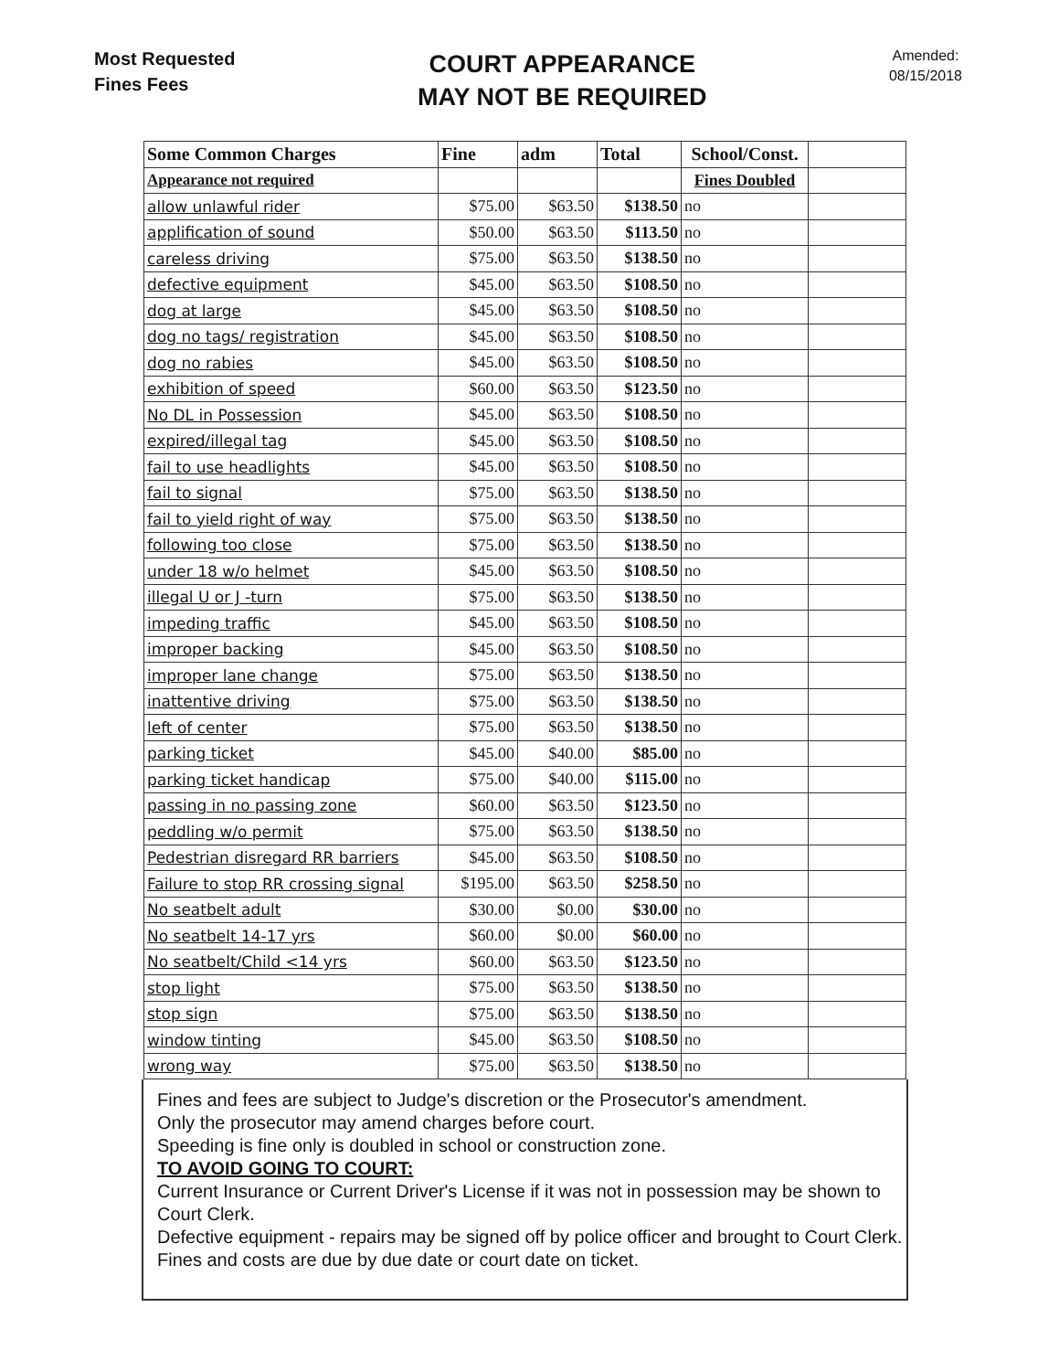Most Requested
Fines Fees
COURT APPEARANCE
MAY NOT BE REQUIRED
Amended:
08/15/2018
| Some Common Charges | Fine | adm | Total | School/Const. | |
| --- | --- | --- | --- | --- | --- |
| Appearance not required | | | | Fines Doubled | |
| allow unlawful rider | $75.00 | $63.50 | $138.50 | no | |
| applification of sound | $50.00 | $63.50 | $113.50 | no | |
| careless driving | $75.00 | $63.50 | $138.50 | no | |
| defective equipment | $45.00 | $63.50 | $108.50 | no | |
| dog at large | $45.00 | $63.50 | $108.50 | no | |
| dog no tags/ registration | $45.00 | $63.50 | $108.50 | no | |
| dog no rabies | $45.00 | $63.50 | $108.50 | no | |
| exhibition of speed | $60.00 | $63.50 | $123.50 | no | |
| No DL in Possession | $45.00 | $63.50 | $108.50 | no | |
| expired/illegal tag | $45.00 | $63.50 | $108.50 | no | |
| fail to use headlights | $45.00 | $63.50 | $108.50 | no | |
| fail to signal | $75.00 | $63.50 | $138.50 | no | |
| fail to yield right of way | $75.00 | $63.50 | $138.50 | no | |
| following too close | $75.00 | $63.50 | $138.50 | no | |
| under 18 w/o helmet | $45.00 | $63.50 | $108.50 | no | |
| illegal U or J -turn | $75.00 | $63.50 | $138.50 | no | |
| impeding traffic | $45.00 | $63.50 | $108.50 | no | |
| improper backing | $45.00 | $63.50 | $108.50 | no | |
| improper lane change | $75.00 | $63.50 | $138.50 | no | |
| inattentive driving | $75.00 | $63.50 | $138.50 | no | |
| left of center | $75.00 | $63.50 | $138.50 | no | |
| parking ticket | $45.00 | $40.00 | $85.00 | no | |
| parking ticket handicap | $75.00 | $40.00 | $115.00 | no | |
| passing in no passing zone | $60.00 | $63.50 | $123.50 | no | |
| peddling w/o permit | $75.00 | $63.50 | $138.50 | no | |
| Pedestrian disregard RR barriers | $45.00 | $63.50 | $108.50 | no | |
| Failure to stop RR crossing signal | $195.00 | $63.50 | $258.50 | no | |
| No seatbelt adult | $30.00 | $0.00 | $30.00 | no | |
| No seatbelt 14-17 yrs | $60.00 | $0.00 | $60.00 | no | |
| No seatbelt/Child <14 yrs | $60.00 | $63.50 | $123.50 | no | |
| stop light | $75.00 | $63.50 | $138.50 | no | |
| stop sign | $75.00 | $63.50 | $138.50 | no | |
| window tinting | $45.00 | $63.50 | $108.50 | no | |
| wrong way | $75.00 | $63.50 | $138.50 | no | |
Fines and fees are subject to Judge's discretion or the Prosecutor's amendment.
Only the prosecutor may amend charges before court.
Speeding is fine only is doubled in school or construction zone.
TO AVOID GOING TO COURT:
Current Insurance or Current Driver's License if it was not in possession may be shown to Court Clerk.
Defective equipment - repairs may be signed off by police officer and brought to Court Clerk.
Fines and costs are due by due date or court date on ticket.